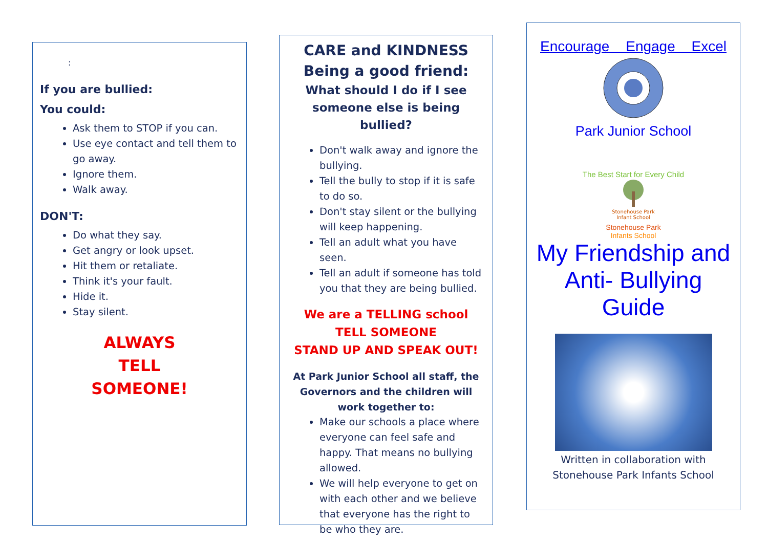:
If you are bullied:
You could:
Ask them to STOP if you can.
Use eye contact and tell them to go away.
Ignore them.
Walk away.
DON'T:
Do what they say.
Get angry or look upset.
Hit them or retaliate.
Think it's your fault.
Hide it.
Stay silent.
ALWAYS
TELL
SOMEONE!
CARE and KINDNESS
Being a good friend:
What should I do if I see someone else is being bullied?
Don't walk away and ignore the bullying.
Tell the bully to stop if it is safe to do so.
Don't stay silent or the bullying will keep happening.
Tell an adult what you have seen.
Tell an adult if someone has told you that they are being bullied.
We are a TELLING school
TELL SOMEONE
STAND UP AND SPEAK OUT!
At Park Junior School all staff, the Governors and the children will work together to:
Make our schools a place where everyone can feel safe and happy. That means no bullying allowed.
We will help everyone to get on with each other and we believe that everyone has the right to be who they are.
Encourage Engage Excel
Park Junior School
The Best Start for Every Child
Stonehouse Park
Infant School
Stonehouse Park
Infants School
My Friendship and Anti- Bullying Guide
Written in collaboration with Stonehouse Park Infants School